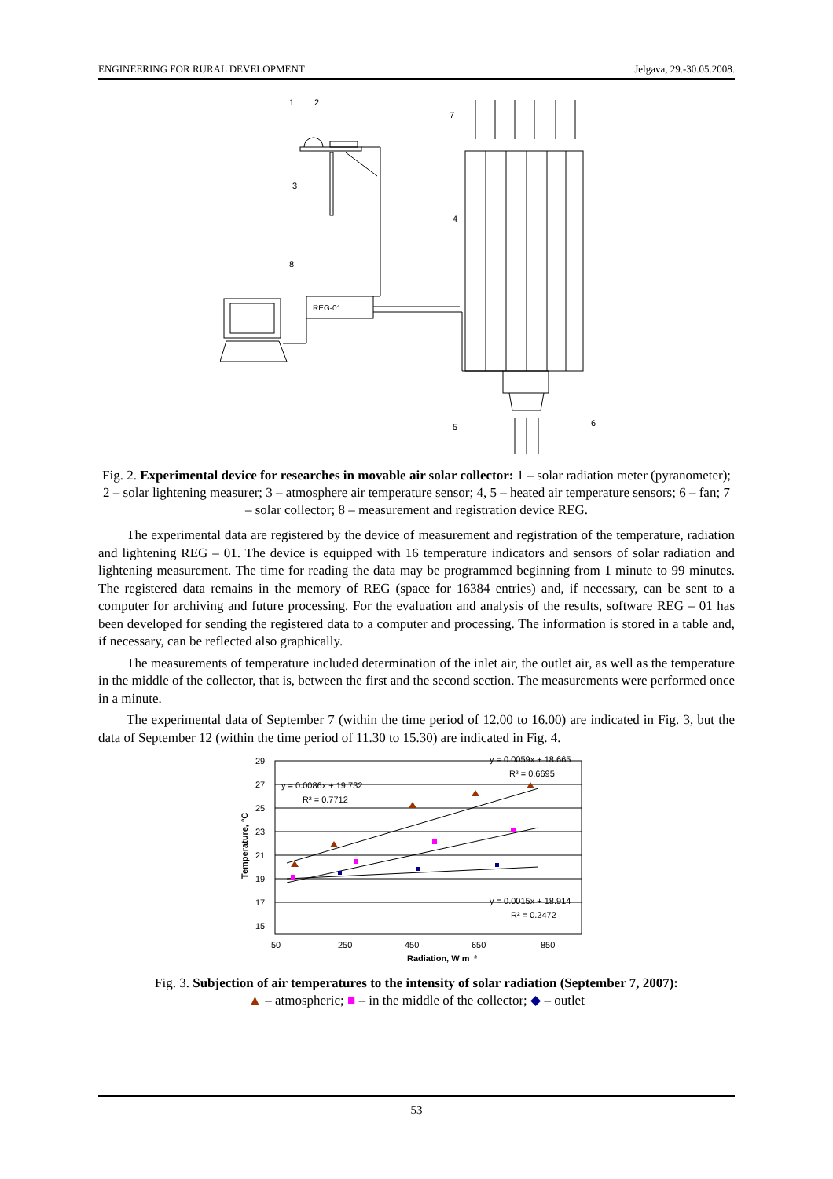ENGINEERING FOR RURAL DEVELOPMENT Jelgava, 29.-30.05.2008.
1
2
3
8
7
4
5
6
REG-01
Fig. 2. Experimental device for researches in movable air solar collector: 1 – solar radiation meter (pyranometer); 2 – solar lightening measurer; 3 – atmosphere air temperature sensor; 4, 5 – heated air temperature sensors; 6 – fan; 7 – solar collector; 8 – measurement and registration device REG.
The experimental data are registered by the device of measurement and registration of the temperature, radiation and lightening REG – 01. The device is equipped with 16 temperature indicators and sensors of solar radiation and lightening measurement. The time for reading the data may be programmed beginning from 1 minute to 99 minutes. The registered data remains in the memory of REG (space for 16384 entries) and, if necessary, can be sent to a computer for archiving and future processing. For the evaluation and analysis of the results, software REG – 01 has been developed for sending the registered data to a computer and processing. The information is stored in a table and, if necessary, can be reflected also graphically.
The measurements of temperature included determination of the inlet air, the outlet air, as well as the temperature in the middle of the collector, that is, between the first and the second section. The measurements were performed once in a minute.
The experimental data of September 7 (within the time period of 12.00 to 16.00) are indicated in Fig. 3, but the data of September 12 (within the time period of 11.30 to 15.30) are indicated in Fig. 4.
29
27
25
23
21
19
17
15
50
250
450
650
850
y = 0.0059x + 18.665
R² = 0.6695
y = 0.0086x + 19.732
R² = 0.7712
y = 0.0015x + 18.914
R² = 0.2472
Radiation, W m⁻²
Temperature, °C
Fig. 3. Subjection of air temperatures to the intensity of solar radiation (September 7, 2007):
▲ – atmospheric; ■ – in the middle of the collector; ◆ – outlet
53